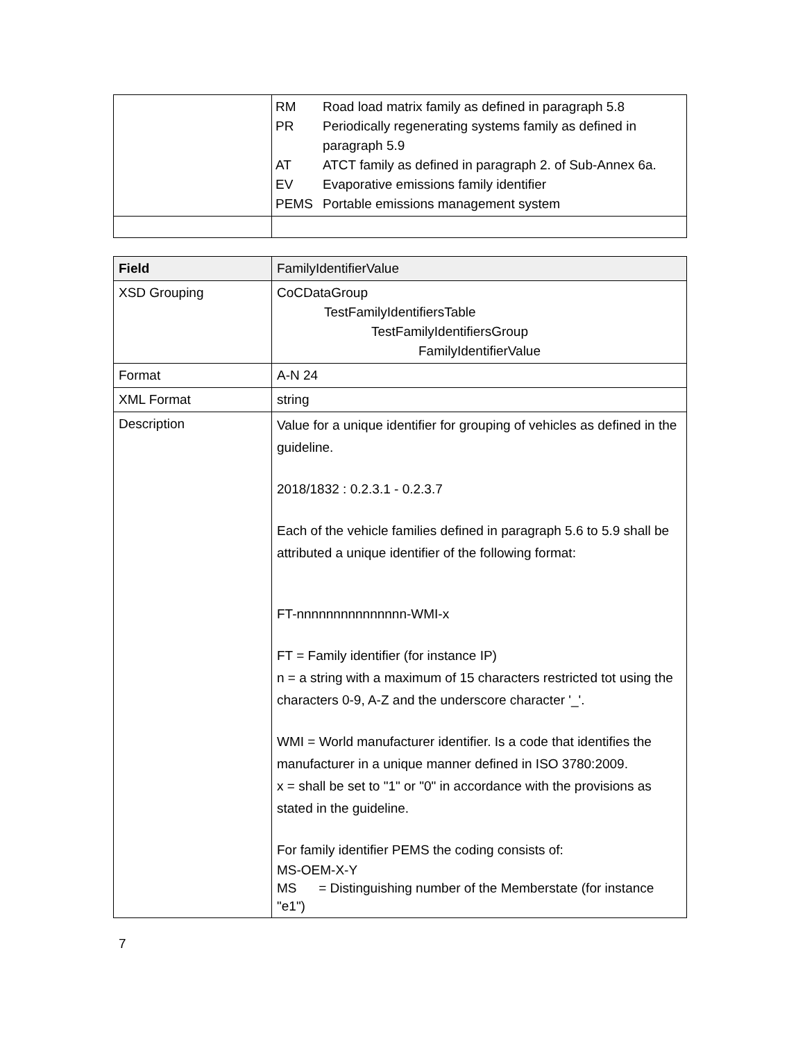| | / RM / Road load matrix family as defined in paragraph 5.8 / / PR / Periodically regenerating systems family as defined in paragraph 5.9 / / AT / ATCT family as defined in paragraph 2. of Sub-Annex 6a. / / EV / Evaporative emissions family identifier / / PEMS / Portable emissions management system / |
| Field | FamilyIdentifierValue |
| XSD Grouping | CoCDataGroup TestFamilyIdentifiersTable TestFamilyIdentifiersGroup FamilyIdentifierValue |
| Format | A-N 24 |
| XML Format | string |
| Description | Value for a unique identifier for grouping of vehicles as defined in the guideline. 2018/1832 : 0.2.3.1 - 0.2.3.7 Each of the vehicle families defined in paragraph 5.6 to 5.9 shall be attributed a unique identifier of the following format: FT-nnnnnnnnnnnnnnn-WMI-x FT = Family identifier (for instance IP) n = a string with a maximum of 15 characters restricted tot using the characters 0-9, A-Z and the underscore character '_'. WMI = World manufacturer identifier. Is a code that identifies the manufacturer in a unique manner defined in ISO 3780:2009. x = shall be set to "1" or "0" in accordance with the provisions as stated in the guideline. For family identifier PEMS the coding consists of: MS-OEM-X-Y MS = Distinguishing number of the Memberstate (for instance "e1") |
7